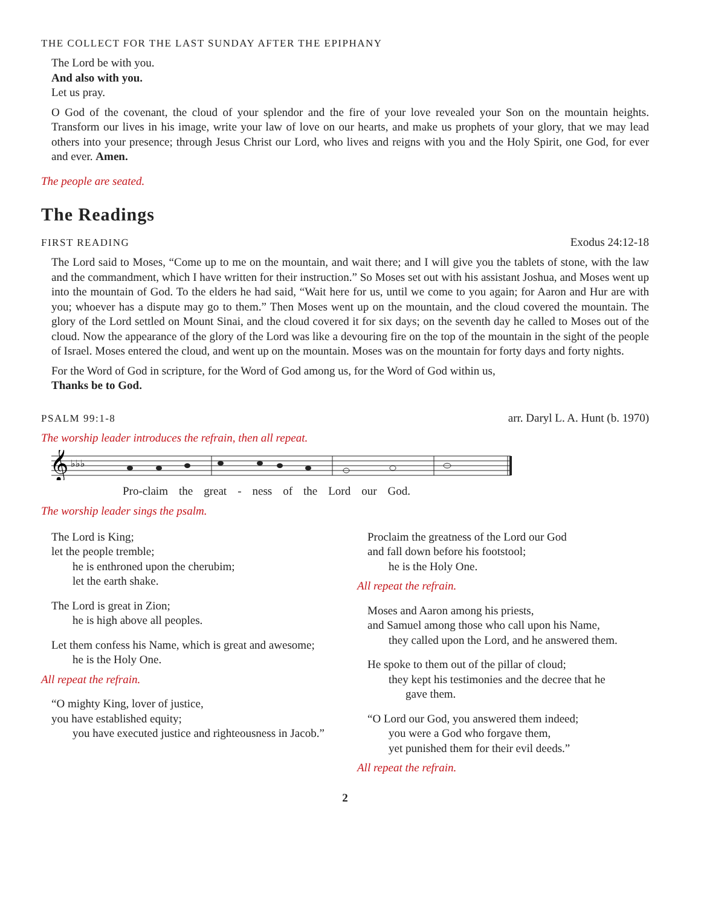THE COLLECT FOR THE LAST SUNDAY AFTER THE EPIPHANY
The Lord be with you.
And also with you.
Let us pray.
O God of the covenant, the cloud of your splendor and the fire of your love revealed your Son on the mountain heights. Transform our lives in his image, write your law of love on our hearts, and make us prophets of your glory, that we may lead others into your presence; through Jesus Christ our Lord, who lives and reigns with you and the Holy Spirit, one God, for ever and ever. Amen.
The people are seated.
The Readings
FIRST READING Exodus 24:12-18
The Lord said to Moses, “Come up to me on the mountain, and wait there; and I will give you the tablets of stone, with the law and the commandment, which I have written for their instruction.” So Moses set out with his assistant Joshua, and Moses went up into the mountain of God. To the elders he had said, “Wait here for us, until we come to you again; for Aaron and Hur are with you; whoever has a dispute may go to them.” Then Moses went up on the mountain, and the cloud covered the mountain. The glory of the Lord settled on Mount Sinai, and the cloud covered it for six days; on the seventh day he called to Moses out of the cloud. Now the appearance of the glory of the Lord was like a devouring fire on the top of the mountain in the sight of the people of Israel. Moses entered the cloud, and went up on the mountain. Moses was on the mountain for forty days and forty nights.
For the Word of God in scripture, for the Word of God among us, for the Word of God within us,
Thanks be to God.
PSALM 99:1-8 arr. Daryl L. A. Hunt (b. 1970)
The worship leader introduces the refrain, then all repeat.
𝄞
♭♭♭
Pro-claim the great - ness of the Lord our God.
The worship leader sings the psalm.
The Lord is King;
let the people tremble;
he is enthroned upon the cherubim;
let the earth shake.
The Lord is great in Zion;
he is high above all peoples.
Let them confess his Name, which is great and awesome;
he is the Holy One.
All repeat the refrain.
“O mighty King, lover of justice,
you have established equity;
you have executed justice and righteousness in Jacob.”
Proclaim the greatness of the Lord our God
and fall down before his footstool;
he is the Holy One.
All repeat the refrain.
Moses and Aaron among his priests,
and Samuel among those who call upon his Name,
they called upon the Lord, and he answered them.
He spoke to them out of the pillar of cloud;
they kept his testimonies and the decree that he
gave them.
“O Lord our God, you answered them indeed;
you were a God who forgave them,
yet punished them for their evil deeds.”
All repeat the refrain.
2